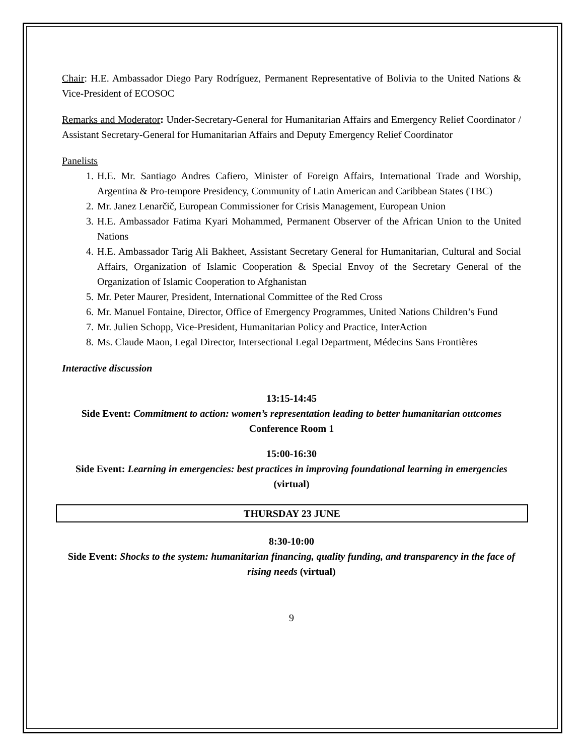Chair: H.E. Ambassador Diego Pary Rodríguez, Permanent Representative of Bolivia to the United Nations & Vice-President of ECOSOC
Remarks and Moderator: Under-Secretary-General for Humanitarian Affairs and Emergency Relief Coordinator / Assistant Secretary-General for Humanitarian Affairs and Deputy Emergency Relief Coordinator
Panelists
1. H.E. Mr. Santiago Andres Cafiero, Minister of Foreign Affairs, International Trade and Worship, Argentina & Pro-tempore Presidency, Community of Latin American and Caribbean States (TBC)
2. Mr. Janez Lenarčič, European Commissioner for Crisis Management, European Union
3. H.E. Ambassador Fatima Kyari Mohammed, Permanent Observer of the African Union to the United Nations
4. H.E. Ambassador Tarig Ali Bakheet, Assistant Secretary General for Humanitarian, Cultural and Social Affairs, Organization of Islamic Cooperation & Special Envoy of the Secretary General of the Organization of Islamic Cooperation to Afghanistan
5. Mr. Peter Maurer, President, International Committee of the Red Cross
6. Mr. Manuel Fontaine, Director, Office of Emergency Programmes, United Nations Children’s Fund
7. Mr. Julien Schopp, Vice-President, Humanitarian Policy and Practice, InterAction
8. Ms. Claude Maon, Legal Director, Intersectional Legal Department, Médecins Sans Frontières
Interactive discussion
13:15-14:45
Side Event: Commitment to action: women’s representation leading to better humanitarian outcomes
Conference Room 1
15:00-16:30
Side Event: Learning in emergencies: best practices in improving foundational learning in emergencies (virtual)
THURSDAY 23 JUNE
8:30-10:00
Side Event: Shocks to the system: humanitarian financing, quality funding, and transparency in the face of rising needs (virtual)
9